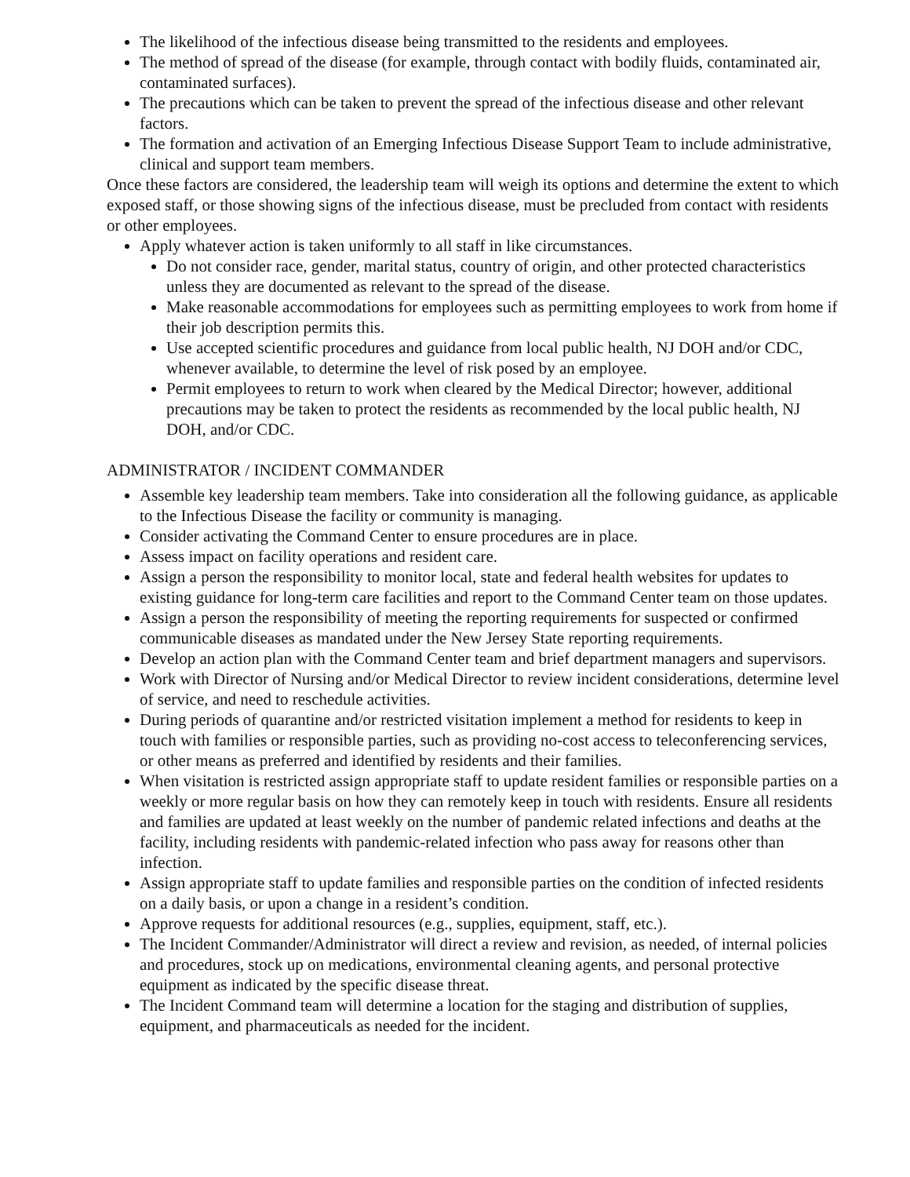The likelihood of the infectious disease being transmitted to the residents and employees.
The method of spread of the disease (for example, through contact with bodily fluids, contaminated air, contaminated surfaces).
The precautions which can be taken to prevent the spread of the infectious disease and other relevant factors.
The formation and activation of an Emerging Infectious Disease Support Team to include administrative, clinical and support team members.
Once these factors are considered, the leadership team will weigh its options and determine the extent to which exposed staff, or those showing signs of the infectious disease, must be precluded from contact with residents or other employees.
Apply whatever action is taken uniformly to all staff in like circumstances.
Do not consider race, gender, marital status, country of origin, and other protected characteristics unless they are documented as relevant to the spread of the disease.
Make reasonable accommodations for employees such as permitting employees to work from home if their job description permits this.
Use accepted scientific procedures and guidance from local public health, NJ DOH and/or CDC, whenever available, to determine the level of risk posed by an employee.
Permit employees to return to work when cleared by the Medical Director; however, additional precautions may be taken to protect the residents as recommended by the local public health, NJ DOH, and/or CDC.
ADMINISTRATOR / INCIDENT COMMANDER
Assemble key leadership team members. Take into consideration all the following guidance, as applicable to the Infectious Disease the facility or community is managing.
Consider activating the Command Center to ensure procedures are in place.
Assess impact on facility operations and resident care.
Assign a person the responsibility to monitor local, state and federal health websites for updates to existing guidance for long-term care facilities and report to the Command Center team on those updates.
Assign a person the responsibility of meeting the reporting requirements for suspected or confirmed communicable diseases as mandated under the New Jersey State reporting requirements.
Develop an action plan with the Command Center team and brief department managers and supervisors.
Work with Director of Nursing and/or Medical Director to review incident considerations, determine level of service, and need to reschedule activities.
During periods of quarantine and/or restricted visitation implement a method for residents to keep in touch with families or responsible parties, such as providing no-cost access to teleconferencing services, or other means as preferred and identified by residents and their families.
When visitation is restricted assign appropriate staff to update resident families or responsible parties on a weekly or more regular basis on how they can remotely keep in touch with residents. Ensure all residents and families are updated at least weekly on the number of pandemic related infections and deaths at the facility, including residents with pandemic-related infection who pass away for reasons other than infection.
Assign appropriate staff to update families and responsible parties on the condition of infected residents on a daily basis, or upon a change in a resident’s condition.
Approve requests for additional resources (e.g., supplies, equipment, staff, etc.).
The Incident Commander/Administrator will direct a review and revision, as needed, of internal policies and procedures, stock up on medications, environmental cleaning agents, and personal protective equipment as indicated by the specific disease threat.
The Incident Command team will determine a location for the staging and distribution of supplies, equipment, and pharmaceuticals as needed for the incident.